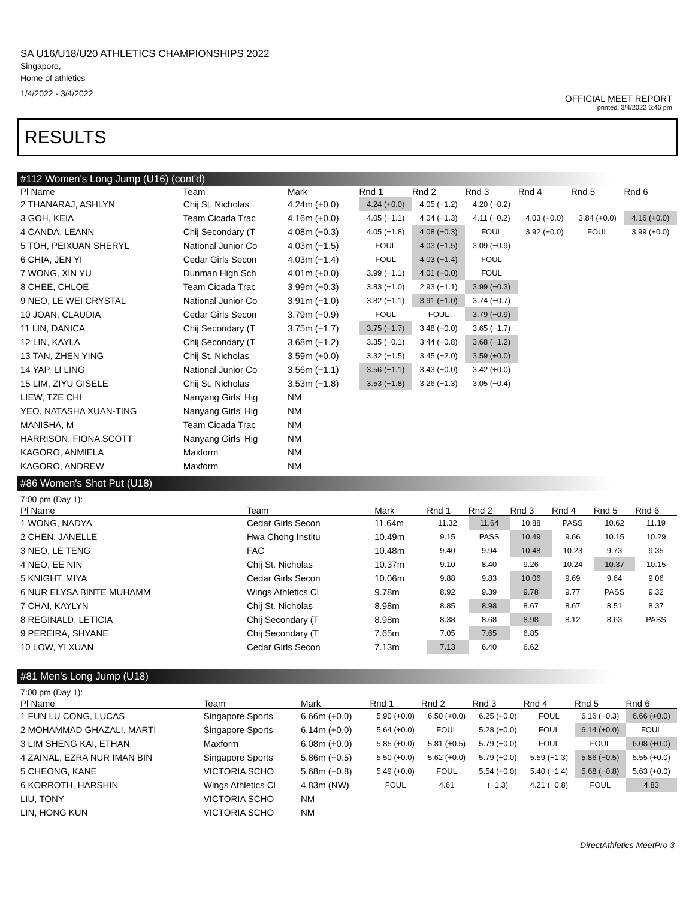SA U16/U18/U20 ATHLETICS CHAMPIONSHIPS 2022
Singapore,
Home of athletics
1/4/2022 - 3/4/2022
OFFICIAL MEET REPORT
printed: 3/4/2022 6:46 pm
RESULTS
#112 Women's Long Jump (U16) (cont'd)
| Pl Name | Team | Mark | Rnd 1 | Rnd 2 | Rnd 3 | Rnd 4 | Rnd 5 | Rnd 6 |
| --- | --- | --- | --- | --- | --- | --- | --- | --- |
| 2 THANARAJ, ASHLYN | Chij St. Nicholas | 4.24m (+0.0) | 4.24 (+0.0) | 4.05 (−1.2) | 4.20 (−0.2) | | | |
| 3 GOH, KEIA | Team Cicada Trac | 4.16m (+0.0) | 4.05 (−1.1) | 4.04 (−1.3) | 4.11 (−0.2) | 4.03 (+0.0) | 3.84 (+0.0) | 4.16 (+0.0) |
| 4 CANDA, LEANN | Chij Secondary (T | 4.08m (−0.3) | 4.05 (−1.8) | 4.08 (−0.3) | FOUL | 3.92 (+0.0) | FOUL | 3.99 (+0.0) |
| 5 TOH, PEIXUAN SHERYL | National Junior Co | 4.03m (−1.5) | FOUL | 4.03 (−1.5) | 3.09 (−0.9) | | | |
| 6 CHIA, JEN YI | Cedar Girls Secon | 4.03m (−1.4) | FOUL | 4.03 (−1.4) | FOUL | | | |
| 7 WONG, XIN YU | Dunman High Sch | 4.01m (+0.0) | 3.99 (−1.1) | 4.01 (+0.0) | FOUL | | | |
| 8 CHEE, CHLOE | Team Cicada Trac | 3.99m (−0.3) | 3.83 (−1.0) | 2.93 (−1.1) | 3.99 (−0.3) | | | |
| 9 NEO, LE WEI CRYSTAL | National Junior Co | 3.91m (−1.0) | 3.82 (−1.1) | 3.91 (−1.0) | 3.74 (−0.7) | | | |
| 10 JOAN, CLAUDIA | Cedar Girls Secon | 3.79m (−0.9) | FOUL | FOUL | 3.79 (−0.9) | | | |
| 11 LIN, DANICA | Chij Secondary (T | 3.75m (−1.7) | 3.75 (−1.7) | 3.48 (+0.0) | 3.65 (−1.7) | | | |
| 12 LIN, KAYLA | Chij Secondary (T | 3.68m (−1.2) | 3.35 (−0.1) | 3.44 (−0.8) | 3.68 (−1.2) | | | |
| 13 TAN, ZHEN YING | Chij St. Nicholas | 3.59m (+0.0) | 3.32 (−1.5) | 3.45 (−2.0) | 3.59 (+0.0) | | | |
| 14 YAP, LI LING | National Junior Co | 3.56m (−1.1) | 3.56 (−1.1) | 3.43 (+0.0) | 3.42 (+0.0) | | | |
| 15 LIM, ZIYU GISELE | Chij St. Nicholas | 3.53m (−1.8) | 3.53 (−1.8) | 3.26 (−1.3) | 3.05 (−0.4) | | | |
| LIEW, TZE CHI | Nanyang Girls' Hig | NM | | | | | | |
| YEO, NATASHA XUAN-TING | Nanyang Girls' Hig | NM | | | | | | |
| MANISHA, M | Team Cicada Trac | NM | | | | | | |
| HARRISON, FIONA SCOTT | Nanyang Girls' Hig | NM | | | | | | |
| KAGORO, ANMIELA | Maxform | NM | | | | | | |
| KAGORO, ANDREW | Maxform | NM | | | | | | |
#86 Women's Shot Put (U18)
7:00 pm (Day 1):
| Pl Name | Team | Mark | Rnd 1 | Rnd 2 | Rnd 3 | Rnd 4 | Rnd 5 | Rnd 6 |
| --- | --- | --- | --- | --- | --- | --- | --- | --- |
| 1 WONG, NADYA | Cedar Girls Secon | 11.64m | 11.32 | 11.64 | 10.88 | PASS | 10.62 | 11.19 |
| 2 CHEN, JANELLE | Hwa Chong Institu | 10.49m | 9.15 | PASS | 10.49 | 9.66 | 10.15 | 10.29 |
| 3 NEO, LE TENG | FAC | 10.48m | 9.40 | 9.94 | 10.48 | 10.23 | 9.73 | 9.35 |
| 4 NEO, EE NIN | Chij St. Nicholas | 10.37m | 9.10 | 8.40 | 9.26 | 10.24 | 10.37 | 10.15 |
| 5 KNIGHT, MIYA | Cedar Girls Secon | 10.06m | 9.88 | 9.83 | 10.06 | 9.69 | 9.64 | 9.06 |
| 6 NUR ELYSA BINTE MUHAMM | Wings Athletics Cl | 9.78m | 8.92 | 9.39 | 9.78 | 9.77 | PASS | 9.32 |
| 7 CHAI, KAYLYN | Chij St. Nicholas | 8.98m | 8.85 | 8.98 | 8.67 | 8.67 | 8.51 | 8.37 |
| 8 REGINALD, LETICIA | Chij Secondary (T | 8.98m | 8.38 | 8.68 | 8.98 | 8.12 | 8.63 | PASS |
| 9 PEREIRA, SHYANE | Chij Secondary (T | 7.65m | 7.05 | 7.65 | 6.85 | | | |
| 10 LOW, YI XUAN | Cedar Girls Secon | 7.13m | 7.13 | 6.40 | 6.62 | | | |
#81 Men's Long Jump (U18)
7:00 pm (Day 1):
| Pl Name | Team | Mark | Rnd 1 | Rnd 2 | Rnd 3 | Rnd 4 | Rnd 5 | Rnd 6 |
| --- | --- | --- | --- | --- | --- | --- | --- | --- |
| 1 FUN LU CONG, LUCAS | Singapore Sports | 6.66m (+0.0) | 5.90 (+0.0) | 6.50 (+0.0) | 6.25 (+0.0) | FOUL | 6.16 (−0.3) | 6.66 (+0.0) |
| 2 MOHAMMAD GHAZALI, MARTI | Singapore Sports | 6.14m (+0.0) | 5.64 (+0.0) | FOUL | 5.28 (+0.0) | FOUL | 6.14 (+0.0) | FOUL |
| 3 LIM SHENG KAI, ETHAN | Maxform | 6.08m (+0.0) | 5.85 (+0.0) | 5.81 (+0.5) | 5.79 (+0.0) | FOUL | FOUL | 6.08 (+0.0) |
| 4 ZAINAL, EZRA NUR IMAN BIN | Singapore Sports | 5.86m (−0.5) | 5.50 (+0.0) | 5.62 (+0.0) | 5.79 (+0.0) | 5.59 (−1.3) | 5.86 (−0.5) | 5.55 (+0.0) |
| 5 CHEONG, KANE | VICTORIA SCHO | 5.68m (−0.8) | 5.49 (+0.0) | FOUL | 5.54 (+0.0) | 5.40 (−1.4) | 5.68 (−0.8) | 5.63 (+0.0) |
| 6 KORROTH, HARSHIN | Wings Athletics Cl | 4.83m (NW) | FOUL | 4.61 | (−1.3) | 4.21 (−0.8) | FOUL | 4.83 |
| LIU, TONY | VICTORIA SCHO | NM | | | | | | |
| LIN, HONG KUN | VICTORIA SCHO | NM | | | | | | |
DirectAthletics MeetPro 3